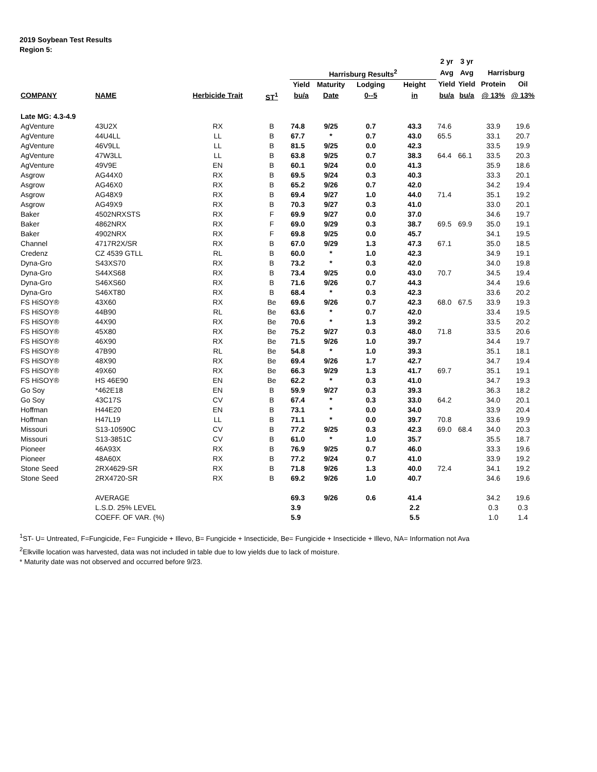2019 Soybean Test Results
Region 5:
| | | | | | | | | 2 yr | 3 yr | | |
| --- | --- | --- | --- | --- | --- | --- | --- | --- | --- | --- | --- |
| | | | | Harrisburg Results<sup>2</sup> | | | | Avg | Avg | Harrisburg | |
| | | | | Yield | Maturity | Lodging | Height | Yield | Yield | Protein | Oil |
| COMPANY | NAME | Herbicide Trait | ST<sup>1</sup> | bu/a | Date | 0--5 | in | bu/a | bu/a | @ 13% | @ 13% |
| Late MG: 4.3-4.9 | | | | | | | | | | | |
| AgVenture | 43U2X | RX | B | 74.8 | 9/25 | 0.7 | 43.3 | 74.6 | | 33.9 | 19.6 |
| AgVenture | 44U4LL | LL | B | 67.7 | * | 0.7 | 43.0 | 65.5 | | 33.1 | 20.7 |
| AgVenture | 46V9LL | LL | B | 81.5 | 9/25 | 0.0 | 42.3 | | | 33.5 | 19.9 |
| AgVenture | 47W3LL | LL | B | 63.8 | 9/25 | 0.7 | 38.3 | 64.4 | 66.1 | 33.5 | 20.3 |
| AgVenture | 49V9E | EN | B | 60.1 | 9/24 | 0.0 | 41.3 | | | 35.9 | 18.6 |
| Asgrow | AG44X0 | RX | B | 69.5 | 9/24 | 0.3 | 40.3 | | | 33.3 | 20.1 |
| Asgrow | AG46X0 | RX | B | 65.2 | 9/26 | 0.7 | 42.0 | | | 34.2 | 19.4 |
| Asgrow | AG48X9 | RX | B | 69.4 | 9/27 | 1.0 | 44.0 | 71.4 | | 35.1 | 19.2 |
| Asgrow | AG49X9 | RX | B | 70.3 | 9/27 | 0.3 | 41.0 | | | 33.0 | 20.1 |
| Baker | 4502NRXSTS | RX | F | 69.9 | 9/27 | 0.0 | 37.0 | | | 34.6 | 19.7 |
| Baker | 4862NRX | RX | F | 69.0 | 9/29 | 0.3 | 38.7 | 69.5 | 69.9 | 35.0 | 19.1 |
| Baker | 4902NRX | RX | F | 69.8 | 9/25 | 0.0 | 45.7 | | | 34.1 | 19.5 |
| Channel | 4717R2X/SR | RX | B | 67.0 | 9/29 | 1.3 | 47.3 | 67.1 | | 35.0 | 18.5 |
| Credenz | CZ 4539 GTLL | RL | B | 60.0 | * | 1.0 | 42.3 | | | 34.9 | 19.1 |
| Dyna-Gro | S43XS70 | RX | B | 73.2 | * | 0.3 | 42.0 | | | 34.0 | 19.8 |
| Dyna-Gro | S44XS68 | RX | B | 73.4 | 9/25 | 0.0 | 43.0 | 70.7 | | 34.5 | 19.4 |
| Dyna-Gro | S46XS60 | RX | B | 71.6 | 9/26 | 0.7 | 44.3 | | | 34.4 | 19.6 |
| Dyna-Gro | S46XT80 | RX | B | 68.4 | * | 0.3 | 42.3 | | | 33.6 | 20.2 |
| FS HiSOY® | 43X60 | RX | Be | 69.6 | 9/26 | 0.7 | 42.3 | 68.0 | 67.5 | 33.9 | 19.3 |
| FS HiSOY® | 44B90 | RL | Be | 63.6 | * | 0.7 | 42.0 | | | 33.4 | 19.5 |
| FS HiSOY® | 44X90 | RX | Be | 70.6 | * | 1.3 | 39.2 | | | 33.5 | 20.2 |
| FS HiSOY® | 45X80 | RX | Be | 75.2 | 9/27 | 0.3 | 48.0 | 71.8 | | 33.5 | 20.6 |
| FS HiSOY® | 46X90 | RX | Be | 71.5 | 9/26 | 1.0 | 39.7 | | | 34.4 | 19.7 |
| FS HiSOY® | 47B90 | RL | Be | 54.8 | * | 1.0 | 39.3 | | | 35.1 | 18.1 |
| FS HiSOY® | 48X90 | RX | Be | 69.4 | 9/26 | 1.7 | 42.7 | | | 34.7 | 19.4 |
| FS HiSOY® | 49X60 | RX | Be | 66.3 | 9/29 | 1.3 | 41.7 | 69.7 | | 35.1 | 19.1 |
| FS HiSOY® | HS 46E90 | EN | Be | 62.2 | * | 0.3 | 41.0 | | | 34.7 | 19.3 |
| Go Soy | *462E18 | EN | B | 59.9 | 9/27 | 0.3 | 39.3 | | | 36.3 | 18.2 |
| Go Soy | 43C17S | CV | B | 67.4 | * | 0.3 | 33.0 | 64.2 | | 34.0 | 20.1 |
| Hoffman | H44E20 | EN | B | 73.1 | * | 0.0 | 34.0 | | | 33.9 | 20.4 |
| Hoffman | H47L19 | LL | B | 71.1 | * | 0.0 | 39.7 | 70.8 | | 33.6 | 19.9 |
| Missouri | S13-10590C | CV | B | 77.2 | 9/25 | 0.3 | 42.3 | 69.0 | 68.4 | 34.0 | 20.3 |
| Missouri | S13-3851C | CV | B | 61.0 | * | 1.0 | 35.7 | | | 35.5 | 18.7 |
| Pioneer | 46A93X | RX | B | 76.9 | 9/25 | 0.7 | 46.0 | | | 33.3 | 19.6 |
| Pioneer | 48A60X | RX | B | 77.2 | 9/24 | 0.7 | 41.0 | | | 33.9 | 19.2 |
| Stone Seed | 2RX4629-SR | RX | B | 71.8 | 9/26 | 1.3 | 40.0 | 72.4 | | 34.1 | 19.2 |
| Stone Seed | 2RX4720-SR | RX | B | 69.2 | 9/26 | 1.0 | 40.7 | | | 34.6 | 19.6 |
| | AVERAGE | | | 69.3 | 9/26 | 0.6 | 41.4 | | | 34.2 | 19.6 |
| | L.S.D. 25% LEVEL | | | 3.9 | | | 2.2 | | | 0.3 | 0.3 |
| | COEFF. OF VAR. (%) | | | 5.9 | | | 5.5 | | | 1.0 | 1.4 |
<sup>1</sup> ST- U= Untreated, F=Fungicide, Fe= Fungicide + Illevo, B= Fungicide + Insecticide, Be= Fungicide + Insecticide + Illevo, NA= Information not Ava
<sup>2</sup> Elkville location was harvested, data was not included in table due to low yields due to lack of moisture.
* Maturity date was not observed and occurred before 9/23.